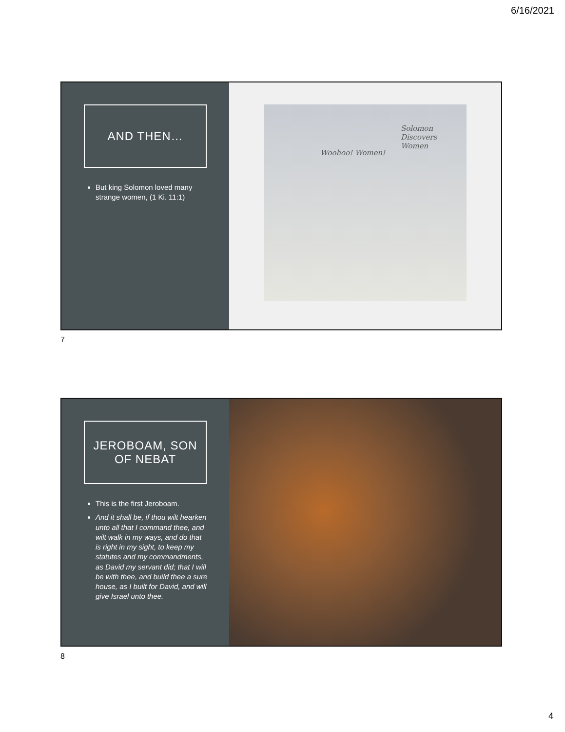6/16/2021
AND THEN…
But king Solomon loved many strange women, (1 Ki. 11:1)
Woohoo! Women!
Solomon Discovers Women
7
JEROBOAM, SON OF NEBAT
This is the first Jeroboam.
And it shall be, if thou wilt hearken unto all that I command thee, and wilt walk in my ways, and do that is right in my sight, to keep my statutes and my commandments, as David my servant did; that I will be with thee, and build thee a sure house, as I built for David, and will give Israel unto thee.
8
4